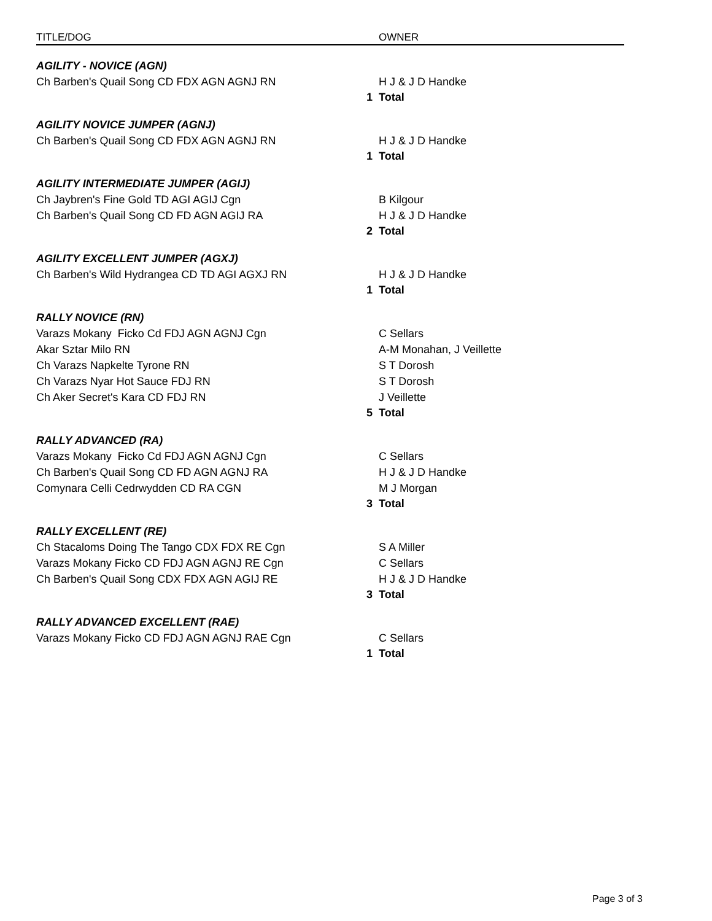| TITLE/DOG | OWNER |
| --- | --- |
| AGILITY - NOVICE (AGN) | |
| Ch Barben's Quail Song CD FDX AGN AGNJ RN | H J & J D Handke |
| | 1 Total |
| AGILITY NOVICE JUMPER (AGNJ) | |
| Ch Barben's Quail Song CD FDX AGN AGNJ RN | H J & J D Handke |
| | 1 Total |
| AGILITY INTERMEDIATE JUMPER (AGIJ) | |
| Ch Jaybren's Fine Gold TD AGI AGIJ Cgn | B Kilgour |
| Ch Barben's Quail Song CD FD AGN AGIJ RA | H J & J D Handke |
| | 2 Total |
| AGILITY EXCELLENT JUMPER (AGXJ) | |
| Ch Barben's Wild Hydrangea CD TD AGI AGXJ RN | H J & J D Handke |
| | 1 Total |
| RALLY NOVICE (RN) | |
| Varazs Mokany Ficko Cd FDJ AGN AGNJ Cgn | C Sellars |
| Akar Sztar Milo RN | A-M Monahan, J Veillette |
| Ch Varazs Napkelte Tyrone RN | S T Dorosh |
| Ch Varazs Nyar Hot Sauce FDJ RN | S T Dorosh |
| Ch Aker Secret's Kara CD FDJ RN | J Veillette |
| | 5 Total |
| RALLY ADVANCED (RA) | |
| Varazs Mokany Ficko Cd FDJ AGN AGNJ Cgn | C Sellars |
| Ch Barben's Quail Song CD FD AGN AGNJ RA | H J & J D Handke |
| Comynara Celli Cedrwydden CD RA CGN | M J Morgan |
| | 3 Total |
| RALLY EXCELLENT (RE) | |
| Ch Stacaloms Doing The Tango CDX FDX RE Cgn | S A Miller |
| Varazs Mokany Ficko CD FDJ AGN AGNJ RE Cgn | C Sellars |
| Ch Barben's Quail Song CDX FDX AGN AGIJ RE | H J & J D Handke |
| | 3 Total |
| RALLY ADVANCED EXCELLENT (RAE) | |
| Varazs Mokany Ficko CD FDJ AGN AGNJ RAE Cgn | C Sellars |
| | 1 Total |
Page 3 of 3